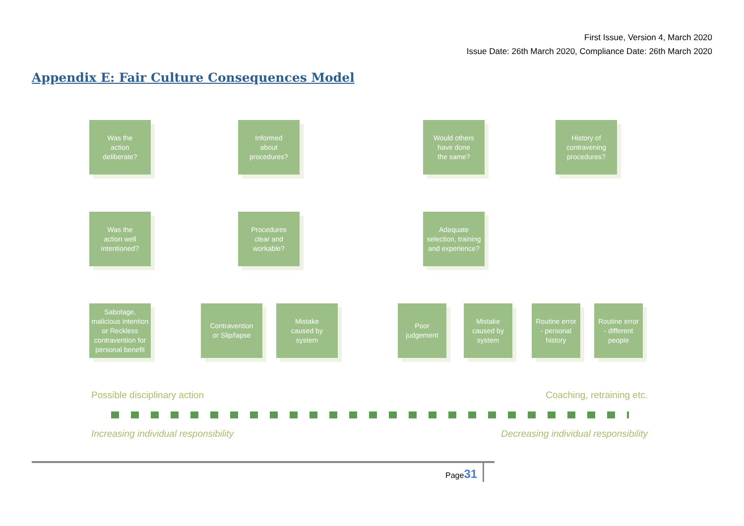First Issue, Version 4, March 2020
Issue Date: 26th March 2020, Compliance Date: 26th March 2020
Appendix E: Fair Culture Consequences Model
Was the
action
deliberate?
Informed
about
procedures?
Would others
have done
the same?
History of
contravening
procedures?
Was the
action well
intentioned?
Procedures
clear and
workable?
Adequate
selection, training
and experience?
Sabotage,
malicious intention
or Reckless
contravention for
personal benefit
Contravention
or Slip/lapse
Mistake
caused by
system
Poor
judgement
Mistake
caused by
system
Routine error
- personal
history
Routine error
- different
people
Possible disciplinary action Coaching, retraining etc.
Increasing individual responsibility
Decreasing individual responsibility
Page31